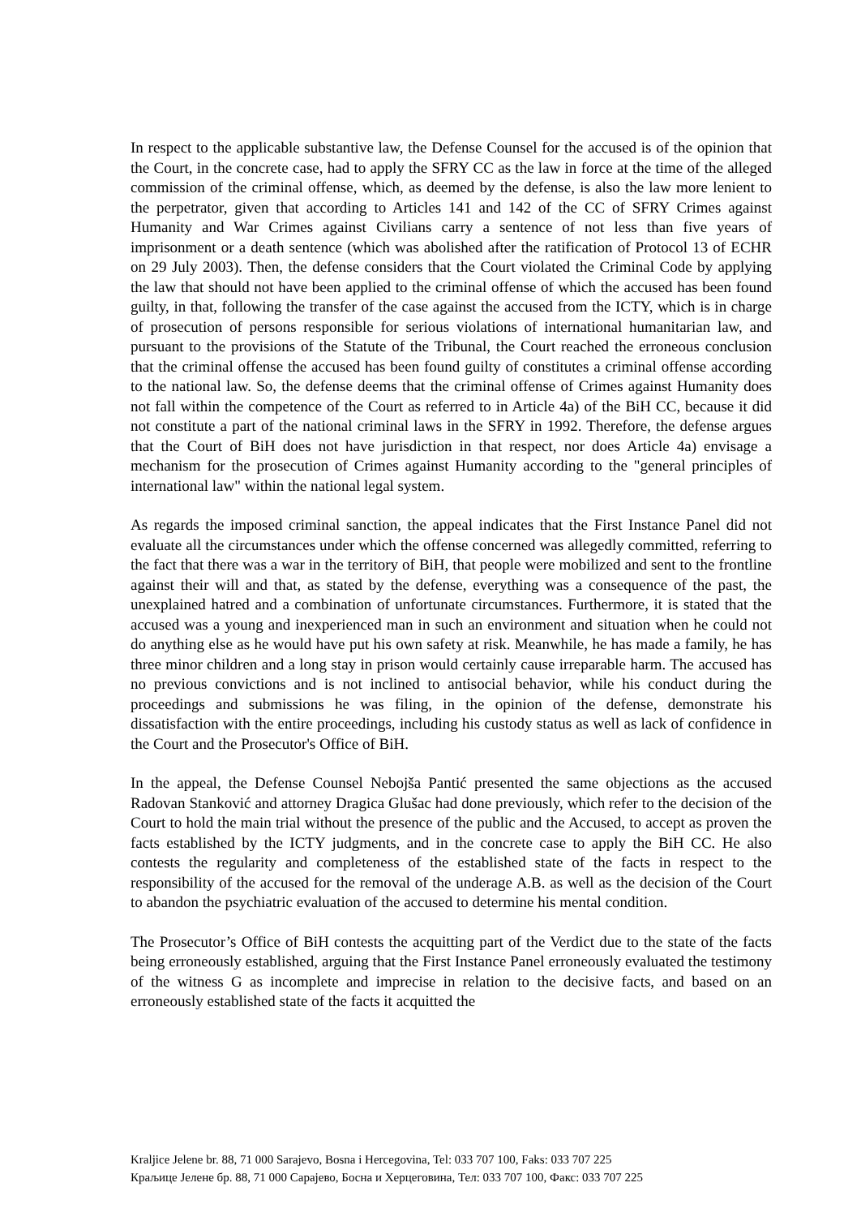In respect to the applicable substantive law, the Defense Counsel for the accused is of the opinion that the Court, in the concrete case, had to apply the SFRY CC as the law in force at the time of the alleged commission of the criminal offense, which, as deemed by the defense, is also the law more lenient to the perpetrator, given that according to Articles 141 and 142 of the CC of SFRY Crimes against Humanity and War Crimes against Civilians carry a sentence of not less than five years of imprisonment or a death sentence (which was abolished after the ratification of Protocol 13 of ECHR on 29 July 2003). Then, the defense considers that the Court violated the Criminal Code by applying the law that should not have been applied to the criminal offense of which the accused has been found guilty, in that, following the transfer of the case against the accused from the ICTY, which is in charge of prosecution of persons responsible for serious violations of international humanitarian law, and pursuant to the provisions of the Statute of the Tribunal, the Court reached the erroneous conclusion that the criminal offense the accused has been found guilty of constitutes a criminal offense according to the national law. So, the defense deems that the criminal offense of Crimes against Humanity does not fall within the competence of the Court as referred to in Article 4a) of the BiH CC, because it did not constitute a part of the national criminal laws in the SFRY in 1992. Therefore, the defense argues that the Court of BiH does not have jurisdiction in that respect, nor does Article 4a) envisage a mechanism for the prosecution of Crimes against Humanity according to the "general principles of international law" within the national legal system.
As regards the imposed criminal sanction, the appeal indicates that the First Instance Panel did not evaluate all the circumstances under which the offense concerned was allegedly committed, referring to the fact that there was a war in the territory of BiH, that people were mobilized and sent to the frontline against their will and that, as stated by the defense, everything was a consequence of the past, the unexplained hatred and a combination of unfortunate circumstances. Furthermore, it is stated that the accused was a young and inexperienced man in such an environment and situation when he could not do anything else as he would have put his own safety at risk. Meanwhile, he has made a family, he has three minor children and a long stay in prison would certainly cause irreparable harm. The accused has no previous convictions and is not inclined to antisocial behavior, while his conduct during the proceedings and submissions he was filing, in the opinion of the defense, demonstrate his dissatisfaction with the entire proceedings, including his custody status as well as lack of confidence in the Court and the Prosecutor's Office of BiH.
In the appeal, the Defense Counsel Nebojša Pantić presented the same objections as the accused Radovan Stanković and attorney Dragica Glušac had done previously, which refer to the decision of the Court to hold the main trial without the presence of the public and the Accused, to accept as proven the facts established by the ICTY judgments, and in the concrete case to apply the BiH CC. He also contests the regularity and completeness of the established state of the facts in respect to the responsibility of the accused for the removal of the underage A.B. as well as the decision of the Court to abandon the psychiatric evaluation of the accused to determine his mental condition.
The Prosecutor’s Office of BiH contests the acquitting part of the Verdict due to the state of the facts being erroneously established, arguing that the First Instance Panel erroneously evaluated the testimony of the witness G as incomplete and imprecise in relation to the decisive facts, and based on an erroneously established state of the facts it acquitted the
Kraljice Jelene br. 88, 71 000 Sarajevo, Bosna i Hercegovina, Tel: 033 707 100, Faks: 033 707 225
Краљице Јелене бр. 88, 71 000 Сарајево, Босна и Херцеговина, Тел: 033 707 100, Факс: 033 707 225